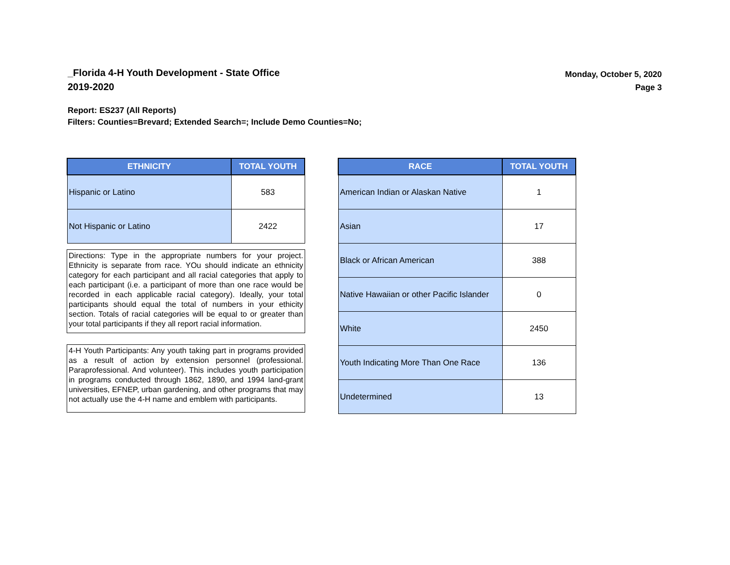_Florida 4-H Youth Development - State Office
2019-2020
Monday, October 5, 2020
Page 3
Report: ES237 (All Reports)
Filters: Counties=Brevard; Extended Search=; Include Demo Counties=No;
| ETHNICITY | TOTAL YOUTH |
| --- | --- |
| Hispanic or Latino | 583 |
| Not Hispanic or Latino | 2422 |
Directions: Type in the appropriate numbers for your project. Ethnicity is separate from race. YOu should indicate an ethnicity category for each participant and all racial categories that apply to each participant (i.e. a participant of more than one race would be recorded in each applicable racial category). Ideally, your total participants should equal the total of numbers in your ethicity section. Totals of racial categories will be equal to or greater than your total participants if they all report racial information.
4-H Youth Participants: Any youth taking part in programs provided as a result of action by extension personnel (professional. Paraprofessional. And volunteer). This includes youth participation in programs conducted through 1862, 1890, and 1994 land-grant universities, EFNEP, urban gardening, and other programs that may not actually use the 4-H name and emblem with participants.
| RACE | TOTAL YOUTH |
| --- | --- |
| American Indian or Alaskan Native | 1 |
| Asian | 17 |
| Black or African American | 388 |
| Native Hawaiian or other Pacific Islander | 0 |
| White | 2450 |
| Youth Indicating More Than One Race | 136 |
| Undetermined | 13 |